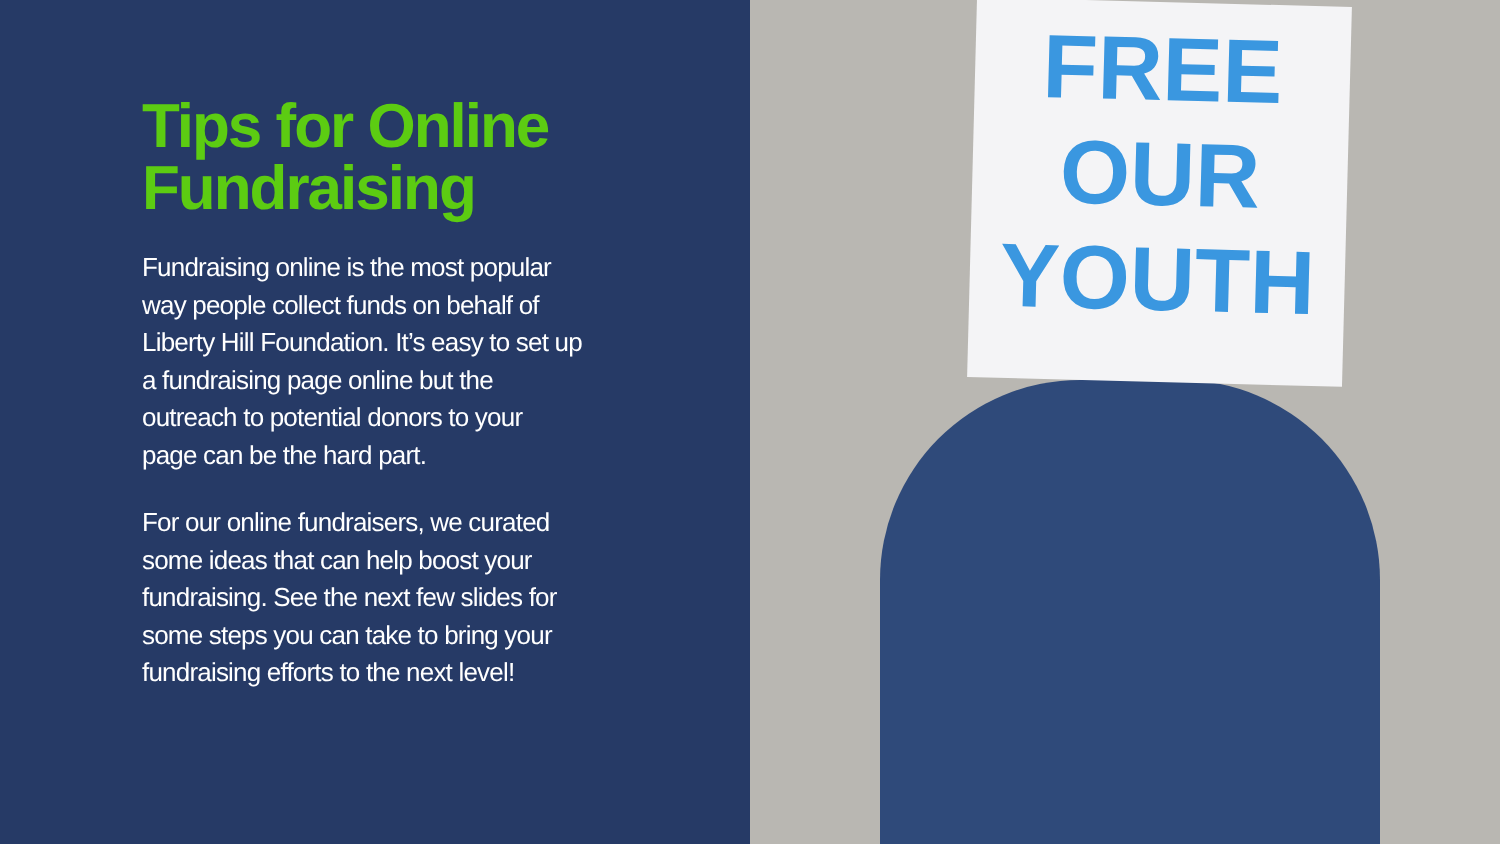Tips for Online Fundraising
Fundraising online is the most popular way people collect funds on behalf of Liberty Hill Foundation. It’s easy to set up a fundraising page online but the outreach to potential donors to your page can be the hard part.
For our online fundraisers, we curated some ideas that can help boost your fundraising. See the next few slides for some steps you can take to bring your fundraising efforts to the next level!
FREE
OUR
YOUTH